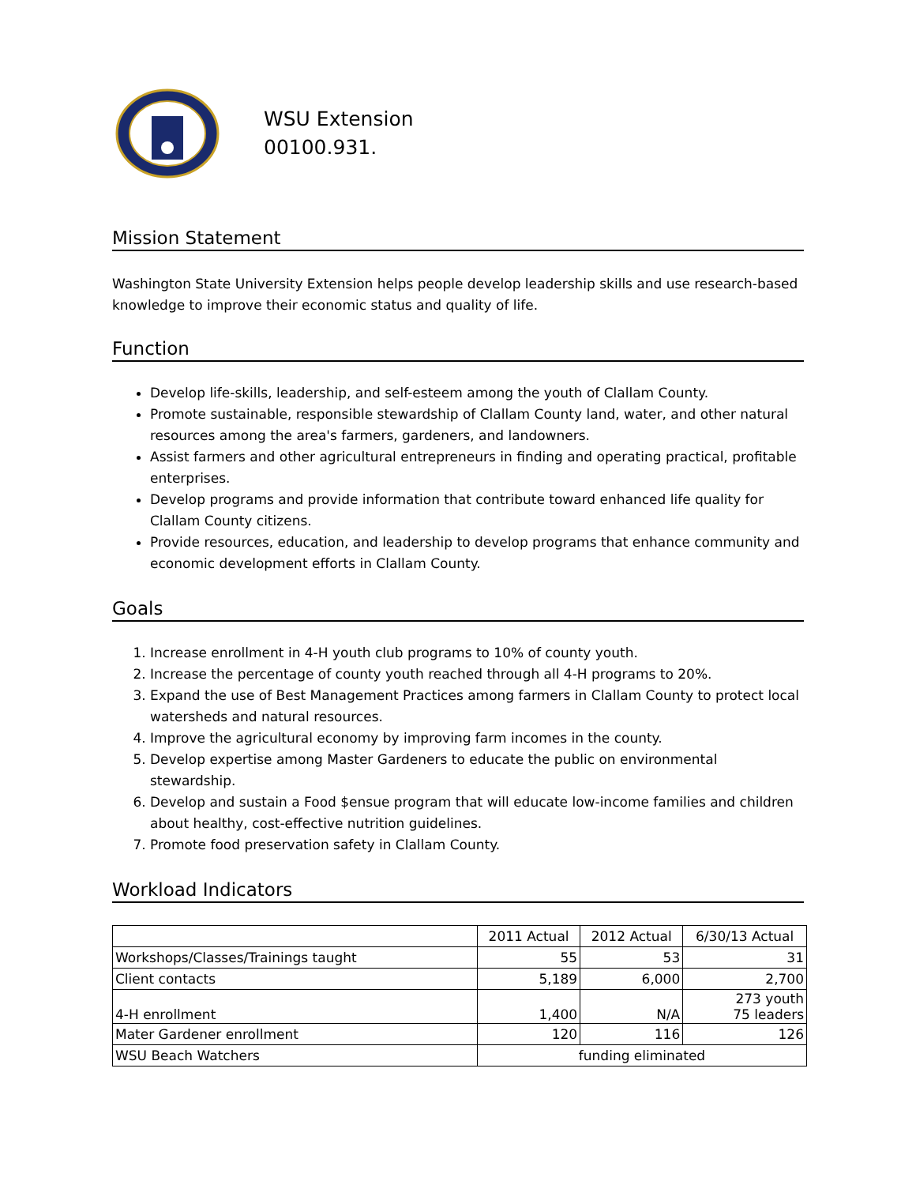WSU Extension
00100.931.
Mission Statement
Washington State University Extension helps people develop leadership skills and use research-based knowledge to improve their economic status and quality of life.
Function
Develop life-skills, leadership, and self-esteem among the youth of Clallam County.
Promote sustainable, responsible stewardship of Clallam County land, water, and other natural resources among the area's farmers, gardeners, and landowners.
Assist farmers and other agricultural entrepreneurs in finding and operating practical, profitable enterprises.
Develop programs and provide information that contribute toward enhanced life quality for Clallam County citizens.
Provide resources, education, and leadership to develop programs that enhance community and economic development efforts in Clallam County.
Goals
1. Increase enrollment in 4-H youth club programs to 10% of county youth.
2. Increase the percentage of county youth reached through all 4-H programs to 20%.
3. Expand the use of Best Management Practices among farmers in Clallam County to protect local watersheds and natural resources.
4. Improve the agricultural economy by improving farm incomes in the county.
5. Develop expertise among Master Gardeners to educate the public on environmental stewardship.
6. Develop and sustain a Food $ensue program that will educate low-income families and children about healthy, cost-effective nutrition guidelines.
7. Promote food preservation safety in Clallam County.
Workload Indicators
| | 2011 Actual | 2012 Actual | 6/30/13 Actual |
| Workshops/Classes/Trainings taught | 55 | 53 | 31 |
| Client contacts | 5,189 | 6,000 | 2,700 |
| 4-H enrollment | 1,400 | N/A | 273 youth 75 leaders |
| Mater Gardener enrollment | 120 | 116 | 126 |
| WSU Beach Watchers | funding eliminated | | |